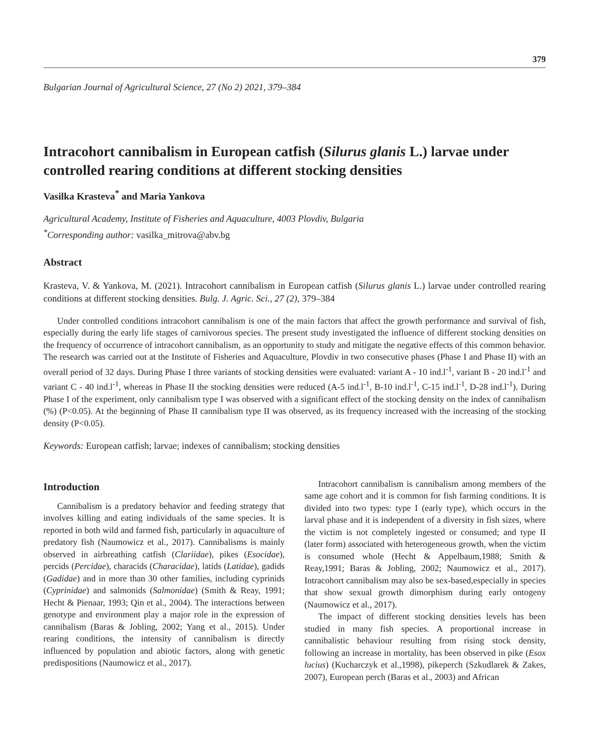379
Bulgarian Journal of Agricultural Science, 27 (No 2) 2021, 379–384
Intracohort cannibalism in European catfish (Silurus glanis L.) larvae under controlled rearing conditions at different stocking densities
Vasilka Krasteva<sup>*</sup> and Maria Yankova
Agricultural Academy, Institute of Fisheries and Aquaculture, 4003 Plovdiv, Bulgaria
<sup>*</sup> Corresponding author: vasilka_mitrova@abv.bg
Abstract
Krasteva, V. & Yankova, M. (2021). Intracohort cannibalism in European catfish (Silurus glanis L.) larvae under controlled rearing conditions at different stocking densities. Bulg. J. Agric. Sci., 27 (2), 379–384
Under controlled conditions intracohort cannibalism is one of the main factors that affect the growth performance and survival of fish, especially during the early life stages of carnivorous species. The present study investigated the influence of different stocking densities on the frequency of occurrence of intracohort cannibalism, as an opportunity to study and mitigate the negative effects of this common behavior. The research was carried out at the Institute of Fisheries and Aquaculture, Plovdiv in two consecutive phases (Phase I and Phase II) with an overall period of 32 days. During Phase I three variants of stocking densities were evaluated: variant A - 10 ind.l<sup>-1</sup>, variant B - 20 ind.l<sup>-1</sup> and variant C - 40 ind.l<sup>-1</sup>, whereas in Phase II the stocking densities were reduced (A-5 ind.l<sup>-1</sup>, B-10 ind.l<sup>-1</sup>, C-15 ind.l<sup>-1</sup>, D-28 ind.l<sup>-1</sup>). During Phase I of the experiment, only cannibalism type I was observed with a significant effect of the stocking density on the index of cannibalism (%) (P<0.05). At the beginning of Phase II cannibalism type II was observed, as its frequency increased with the increasing of the stocking density (P<0.05).
Keywords: European catfish; larvae; indexes of cannibalism; stocking densities
Introduction
Cannibalism is a predatory behavior and feeding strategy that involves killing and eating individuals of the same species. It is reported in both wild and farmed fish, particularly in aquaculture of predatory fish (Naumowicz et al., 2017). Cannibalisms is mainly observed in airbreathing catfish (Clariidae), pikes (Esocidae), percids (Percidae), characids (Characidae), latids (Latidae), gadids (Gadidae) and in more than 30 other families, including cyprinids (Cyprinidae) and salmonids (Salmonidae) (Smith & Reay, 1991; Hecht & Pienaar, 1993; Qin et al., 2004). The interactions between genotype and environment play a major role in the expression of cannibalism (Baras & Jobling, 2002; Yang et al., 2015). Under rearing conditions, the intensity of cannibalism is directly influenced by population and abiotic factors, along with genetic predispositions (Naumowicz et al., 2017).
Intracohort cannibalism is cannibalism among members of the same age cohort and it is common for fish farming conditions. It is divided into two types: type I (early type), which occurs in the larval phase and it is independent of a diversity in fish sizes, where the victim is not completely ingested or consumed; and type II (later form) associated with heterogeneous growth, when the victim is consumed whole (Hecht & Appelbaum,1988; Smith & Reay,1991; Baras & Jobling, 2002; Naumowicz et al., 2017). Intracohort cannibalism may also be sex-based,especially in species that show sexual growth dimorphism during early ontogeny (Naumowicz et al., 2017).
The impact of different stocking densities levels has been studied in many fish species. A proportional increase in cannibalistic behaviour resulting from rising stock density, following an increase in mortality, has been observed in pike (Esox lucius) (Kucharczyk et al.,1998), pikeperch (Szkudlarek & Zakes, 2007), European perch (Baras et al., 2003) and African